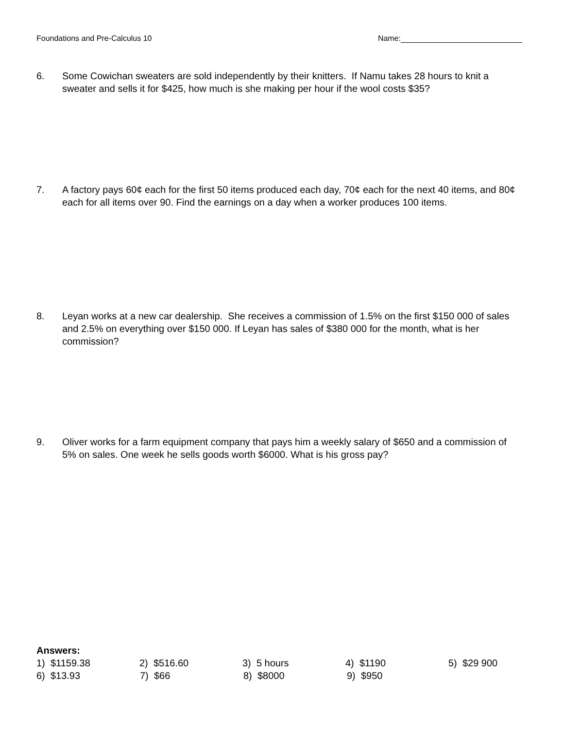Foundations and Pre-Calculus 10 Name:
6. Some Cowichan sweaters are sold independently by their knitters. If Namu takes 28 hours to knit a sweater and sells it for $425, how much is she making per hour if the wool costs $35?
7. A factory pays 60¢ each for the first 50 items produced each day, 70¢ each for the next 40 items, and 80¢ each for all items over 90. Find the earnings on a day when a worker produces 100 items.
8. Leyan works at a new car dealership. She receives a commission of 1.5% on the first $150 000 of sales and 2.5% on everything over $150 000. If Leyan has sales of $380 000 for the month, what is her commission?
9. Oliver works for a farm equipment company that pays him a weekly salary of $650 and a commission of 5% on sales. One week he sells goods worth $6000. What is his gross pay?
Answers:
1) $1159.38 2) $516.60 3) 5 hours 4) $1190 5) $29 900
6) $13.93 7) $66 8) $8000 9) $950